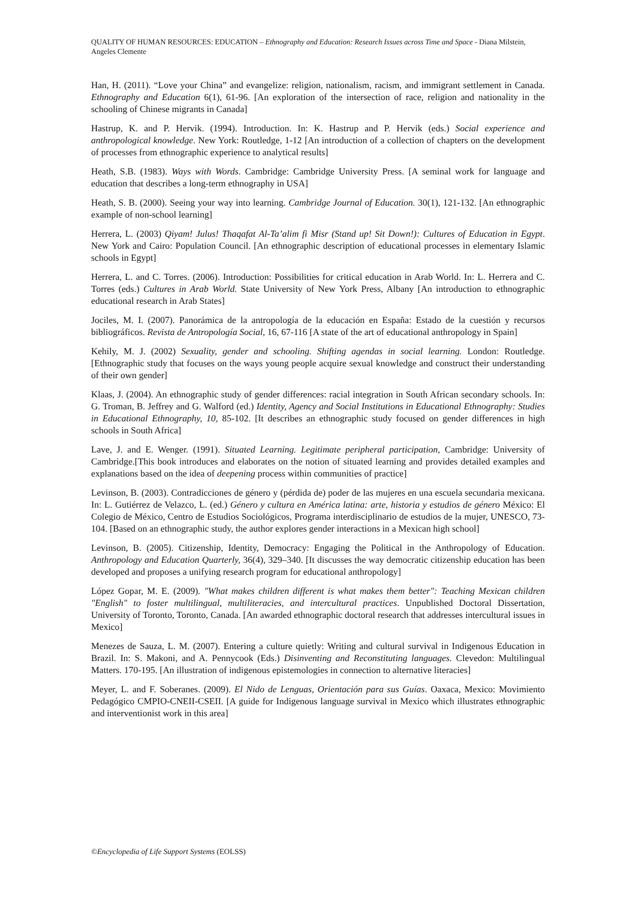QUALITY OF HUMAN RESOURCES: EDUCATION – Ethnography and Education: Research Issues across Time and Space - Diana Milstein, Angeles Clemente
Han, H. (2011). “Love your China” and evangelize: religion, nationalism, racism, and immigrant settlement in Canada. Ethnography and Education 6(1), 61-96. [An exploration of the intersection of race, religion and nationality in the schooling of Chinese migrants in Canada]
Hastrup, K. and P. Hervik. (1994). Introduction. In: K. Hastrup and P. Hervik (eds.) Social experience and anthropological knowledge. New York: Routledge, 1-12 [An introduction of a collection of chapters on the development of processes from ethnographic experience to analytical results]
Heath, S.B. (1983). Ways with Words. Cambridge: Cambridge University Press. [A seminal work for language and education that describes a long-term ethnography in USA]
Heath, S. B. (2000). Seeing your way into learning. Cambridge Journal of Education. 30(1), 121-132. [An ethnographic example of non-school learning]
Herrera, L. (2003) Qiyam! Julus! Thaqafat Al-Ta’alim fi Misr (Stand up! Sit Down!): Cultures of Education in Egypt. New York and Cairo: Population Council. [An ethnographic description of educational processes in elementary Islamic schools in Egypt]
Herrera, L. and C. Torres. (2006). Introduction: Possibilities for critical education in Arab World. In: L. Herrera and C. Torres (eds.) Cultures in Arab World. State University of New York Press, Albany [An introduction to ethnographic educational research in Arab States]
Jociles, M. I. (2007). Panorámica de la antropología de la educación en España: Estado de la cuestión y recursos bibliográficos. Revista de Antropología Social, 16, 67-116 [A state of the art of educational anthropology in Spain]
Kehily, M. J. (2002) Sexuality, gender and schooling. Shifting agendas in social learning. London: Routledge. [Ethnographic study that focuses on the ways young people acquire sexual knowledge and construct their understanding of their own gender]
Klaas, J. (2004). An ethnographic study of gender differences: racial integration in South African secondary schools. In: G. Troman, B. Jeffrey and G. Walford (ed.) Identity, Agency and Social Institutions in Educational Ethnography: Studies in Educational Ethnography, 10, 85-102. [It describes an ethnographic study focused on gender differences in high schools in South Africa]
Lave, J. and E. Wenger. (1991). Situated Learning. Legitimate peripheral participation, Cambridge: University of Cambridge.[This book introduces and elaborates on the notion of situated learning and provides detailed examples and explanations based on the idea of deepening process within communities of practice]
Levinson, B. (2003). Contradicciones de género y (pérdida de) poder de las mujeres en una escuela secundaria mexicana. In: L. Gutiérrez de Velazco, L. (ed.) Género y cultura en América latina: arte, historia y estudios de género México: El Colegio de México, Centro de Estudios Sociológicos, Programa interdisciplinario de estudios de la mujer, UNESCO, 73-104. [Based on an ethnographic study, the author explores gender interactions in a Mexican high school]
Levinson, B. (2005). Citizenship, Identity, Democracy: Engaging the Political in the Anthropology of Education. Anthropology and Education Quarterly, 36(4), 329–340. [It discusses the way democratic citizenship education has been developed and proposes a unifying research program for educational anthropology]
López Gopar, M. E. (2009). "What makes children different is what makes them better": Teaching Mexican children "English" to foster multilingual, multiliteracies, and intercultural practices. Unpublished Doctoral Dissertation, University of Toronto, Toronto, Canada. [An awarded ethnographic doctoral research that addresses intercultural issues in Mexico]
Menezes de Sauza, L. M. (2007). Entering a culture quietly: Writing and cultural survival in Indigenous Education in Brazil. In: S. Makoni, and A. Pennycook (Eds.) Disinventing and Reconstituting languages. Clevedon: Multilingual Matters. 170-195. [An illustration of indigenous epistemologies in connection to alternative literacies]
Meyer, L. and F. Soberanes. (2009). El Nido de Lenguas, Orientación para sus Guías. Oaxaca, Mexico: Movimiento Pedagógico CMPIO-CNEII-CSEII. [A guide for Indigenous language survival in Mexico which illustrates ethnographic and interventionist work in this area]
©Encyclopedia of Life Support Systems (EOLSS)